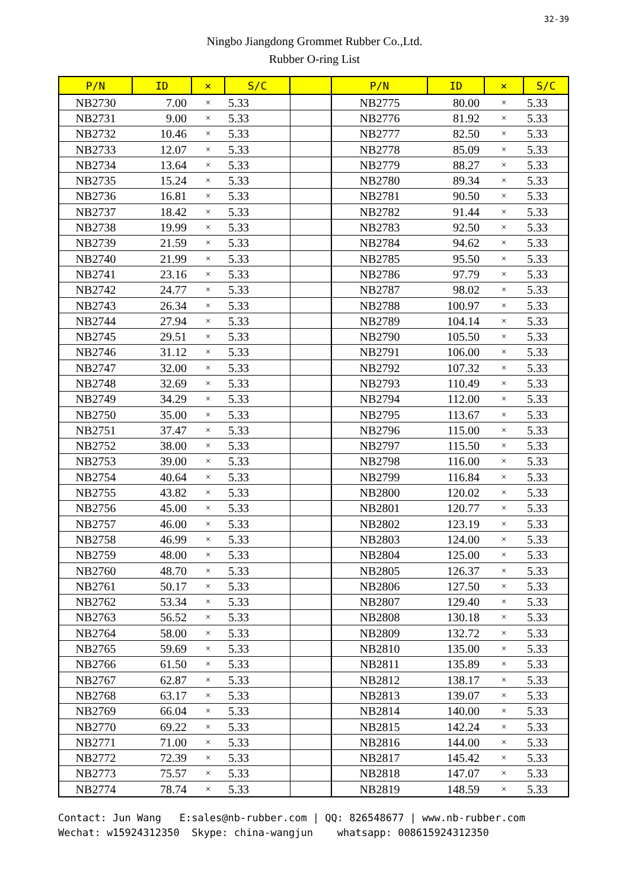32-39
Ningbo Jiangdong Grommet Rubber Co.,Ltd.
Rubber O-ring List
| P/N | ID | × | S/C | | P/N | ID | × | S/C |
| --- | --- | --- | --- | --- | --- | --- | --- | --- |
| NB2730 | 7.00 | × | 5.33 | | NB2775 | 80.00 | × | 5.33 |
| NB2731 | 9.00 | × | 5.33 | | NB2776 | 81.92 | × | 5.33 |
| NB2732 | 10.46 | × | 5.33 | | NB2777 | 82.50 | × | 5.33 |
| NB2733 | 12.07 | × | 5.33 | | NB2778 | 85.09 | × | 5.33 |
| NB2734 | 13.64 | × | 5.33 | | NB2779 | 88.27 | × | 5.33 |
| NB2735 | 15.24 | × | 5.33 | | NB2780 | 89.34 | × | 5.33 |
| NB2736 | 16.81 | × | 5.33 | | NB2781 | 90.50 | × | 5.33 |
| NB2737 | 18.42 | × | 5.33 | | NB2782 | 91.44 | × | 5.33 |
| NB2738 | 19.99 | × | 5.33 | | NB2783 | 92.50 | × | 5.33 |
| NB2739 | 21.59 | × | 5.33 | | NB2784 | 94.62 | × | 5.33 |
| NB2740 | 21.99 | × | 5.33 | | NB2785 | 95.50 | × | 5.33 |
| NB2741 | 23.16 | × | 5.33 | | NB2786 | 97.79 | × | 5.33 |
| NB2742 | 24.77 | × | 5.33 | | NB2787 | 98.02 | × | 5.33 |
| NB2743 | 26.34 | × | 5.33 | | NB2788 | 100.97 | × | 5.33 |
| NB2744 | 27.94 | × | 5.33 | | NB2789 | 104.14 | × | 5.33 |
| NB2745 | 29.51 | × | 5.33 | | NB2790 | 105.50 | × | 5.33 |
| NB2746 | 31.12 | × | 5.33 | | NB2791 | 106.00 | × | 5.33 |
| NB2747 | 32.00 | × | 5.33 | | NB2792 | 107.32 | × | 5.33 |
| NB2748 | 32.69 | × | 5.33 | | NB2793 | 110.49 | × | 5.33 |
| NB2749 | 34.29 | × | 5.33 | | NB2794 | 112.00 | × | 5.33 |
| NB2750 | 35.00 | × | 5.33 | | NB2795 | 113.67 | × | 5.33 |
| NB2751 | 37.47 | × | 5.33 | | NB2796 | 115.00 | × | 5.33 |
| NB2752 | 38.00 | × | 5.33 | | NB2797 | 115.50 | × | 5.33 |
| NB2753 | 39.00 | × | 5.33 | | NB2798 | 116.00 | × | 5.33 |
| NB2754 | 40.64 | × | 5.33 | | NB2799 | 116.84 | × | 5.33 |
| NB2755 | 43.82 | × | 5.33 | | NB2800 | 120.02 | × | 5.33 |
| NB2756 | 45.00 | × | 5.33 | | NB2801 | 120.77 | × | 5.33 |
| NB2757 | 46.00 | × | 5.33 | | NB2802 | 123.19 | × | 5.33 |
| NB2758 | 46.99 | × | 5.33 | | NB2803 | 124.00 | × | 5.33 |
| NB2759 | 48.00 | × | 5.33 | | NB2804 | 125.00 | × | 5.33 |
| NB2760 | 48.70 | × | 5.33 | | NB2805 | 126.37 | × | 5.33 |
| NB2761 | 50.17 | × | 5.33 | | NB2806 | 127.50 | × | 5.33 |
| NB2762 | 53.34 | × | 5.33 | | NB2807 | 129.40 | × | 5.33 |
| NB2763 | 56.52 | × | 5.33 | | NB2808 | 130.18 | × | 5.33 |
| NB2764 | 58.00 | × | 5.33 | | NB2809 | 132.72 | × | 5.33 |
| NB2765 | 59.69 | × | 5.33 | | NB2810 | 135.00 | × | 5.33 |
| NB2766 | 61.50 | × | 5.33 | | NB2811 | 135.89 | × | 5.33 |
| NB2767 | 62.87 | × | 5.33 | | NB2812 | 138.17 | × | 5.33 |
| NB2768 | 63.17 | × | 5.33 | | NB2813 | 139.07 | × | 5.33 |
| NB2769 | 66.04 | × | 5.33 | | NB2814 | 140.00 | × | 5.33 |
| NB2770 | 69.22 | × | 5.33 | | NB2815 | 142.24 | × | 5.33 |
| NB2771 | 71.00 | × | 5.33 | | NB2816 | 144.00 | × | 5.33 |
| NB2772 | 72.39 | × | 5.33 | | NB2817 | 145.42 | × | 5.33 |
| NB2773 | 75.57 | × | 5.33 | | NB2818 | 147.07 | × | 5.33 |
| NB2774 | 78.74 | × | 5.33 | | NB2819 | 148.59 | × | 5.33 |
Contact: Jun Wang E:sales@nb-rubber.com | QQ: 826548677 | www.nb-rubber.com Wechat: w15924312350 Skype: china-wangjun whatsapp: 008615924312350